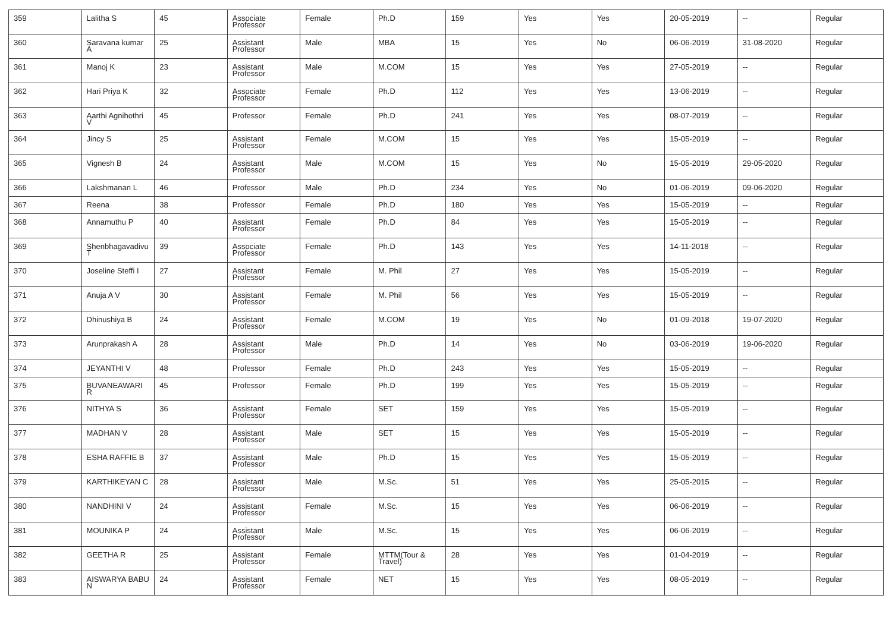| 359 | Lalitha S | 45 | Associate Professor | Female | Ph.D | 159 | Yes | Yes | 20-05-2019 | -- | Regular |
| 360 | Saravana kumar A | 25 | Assistant Professor | Male | MBA | 15 | Yes | No | 06-06-2019 | 31-08-2020 | Regular |
| 361 | Manoj K | 23 | Assistant Professor | Male | M.COM | 15 | Yes | Yes | 27-05-2019 | -- | Regular |
| 362 | Hari Priya K | 32 | Associate Professor | Female | Ph.D | 112 | Yes | Yes | 13-06-2019 | -- | Regular |
| 363 | Aarthi Agnihothri V | 45 | Professor | Female | Ph.D | 241 | Yes | Yes | 08-07-2019 | -- | Regular |
| 364 | Jincy S | 25 | Assistant Professor | Female | M.COM | 15 | Yes | Yes | 15-05-2019 | -- | Regular |
| 365 | Vignesh B | 24 | Assistant Professor | Male | M.COM | 15 | Yes | No | 15-05-2019 | 29-05-2020 | Regular |
| 366 | Lakshmanan L | 46 | Professor | Male | Ph.D | 234 | Yes | No | 01-06-2019 | 09-06-2020 | Regular |
| 367 | Reena | 38 | Professor | Female | Ph.D | 180 | Yes | Yes | 15-05-2019 | -- | Regular |
| 368 | Annamuthu P | 40 | Assistant Professor | Female | Ph.D | 84 | Yes | Yes | 15-05-2019 | -- | Regular |
| 369 | Shenbhagavadivu T | 39 | Associate Professor | Female | Ph.D | 143 | Yes | Yes | 14-11-2018 | -- | Regular |
| 370 | Joseline Steffi I | 27 | Assistant Professor | Female | M. Phil | 27 | Yes | Yes | 15-05-2019 | -- | Regular |
| 371 | Anuja A V | 30 | Assistant Professor | Female | M. Phil | 56 | Yes | Yes | 15-05-2019 | -- | Regular |
| 372 | Dhinushiya B | 24 | Assistant Professor | Female | M.COM | 19 | Yes | No | 01-09-2018 | 19-07-2020 | Regular |
| 373 | Arunprakash A | 28 | Assistant Professor | Male | Ph.D | 14 | Yes | No | 03-06-2019 | 19-06-2020 | Regular |
| 374 | JEYANTHI V | 48 | Professor | Female | Ph.D | 243 | Yes | Yes | 15-05-2019 | -- | Regular |
| 375 | BUVANEAWARI R | 45 | Professor | Female | Ph.D | 199 | Yes | Yes | 15-05-2019 | -- | Regular |
| 376 | NITHYA S | 36 | Assistant Professor | Female | SET | 159 | Yes | Yes | 15-05-2019 | -- | Regular |
| 377 | MADHAN V | 28 | Assistant Professor | Male | SET | 15 | Yes | Yes | 15-05-2019 | -- | Regular |
| 378 | ESHA RAFFIE B | 37 | Assistant Professor | Male | Ph.D | 15 | Yes | Yes | 15-05-2019 | -- | Regular |
| 379 | KARTHIKEYAN C | 28 | Assistant Professor | Male | M.Sc. | 51 | Yes | Yes | 25-05-2015 | -- | Regular |
| 380 | NANDHINI V | 24 | Assistant Professor | Female | M.Sc. | 15 | Yes | Yes | 06-06-2019 | -- | Regular |
| 381 | MOUNIKA P | 24 | Assistant Professor | Male | M.Sc. | 15 | Yes | Yes | 06-06-2019 | -- | Regular |
| 382 | GEETHA R | 25 | Assistant Professor | Female | MTTM(Tour & Travel) | 28 | Yes | Yes | 01-04-2019 | -- | Regular |
| 383 | AISWARYA BABU N | 24 | Assistant Professor | Female | NET | 15 | Yes | Yes | 08-05-2019 | -- | Regular |